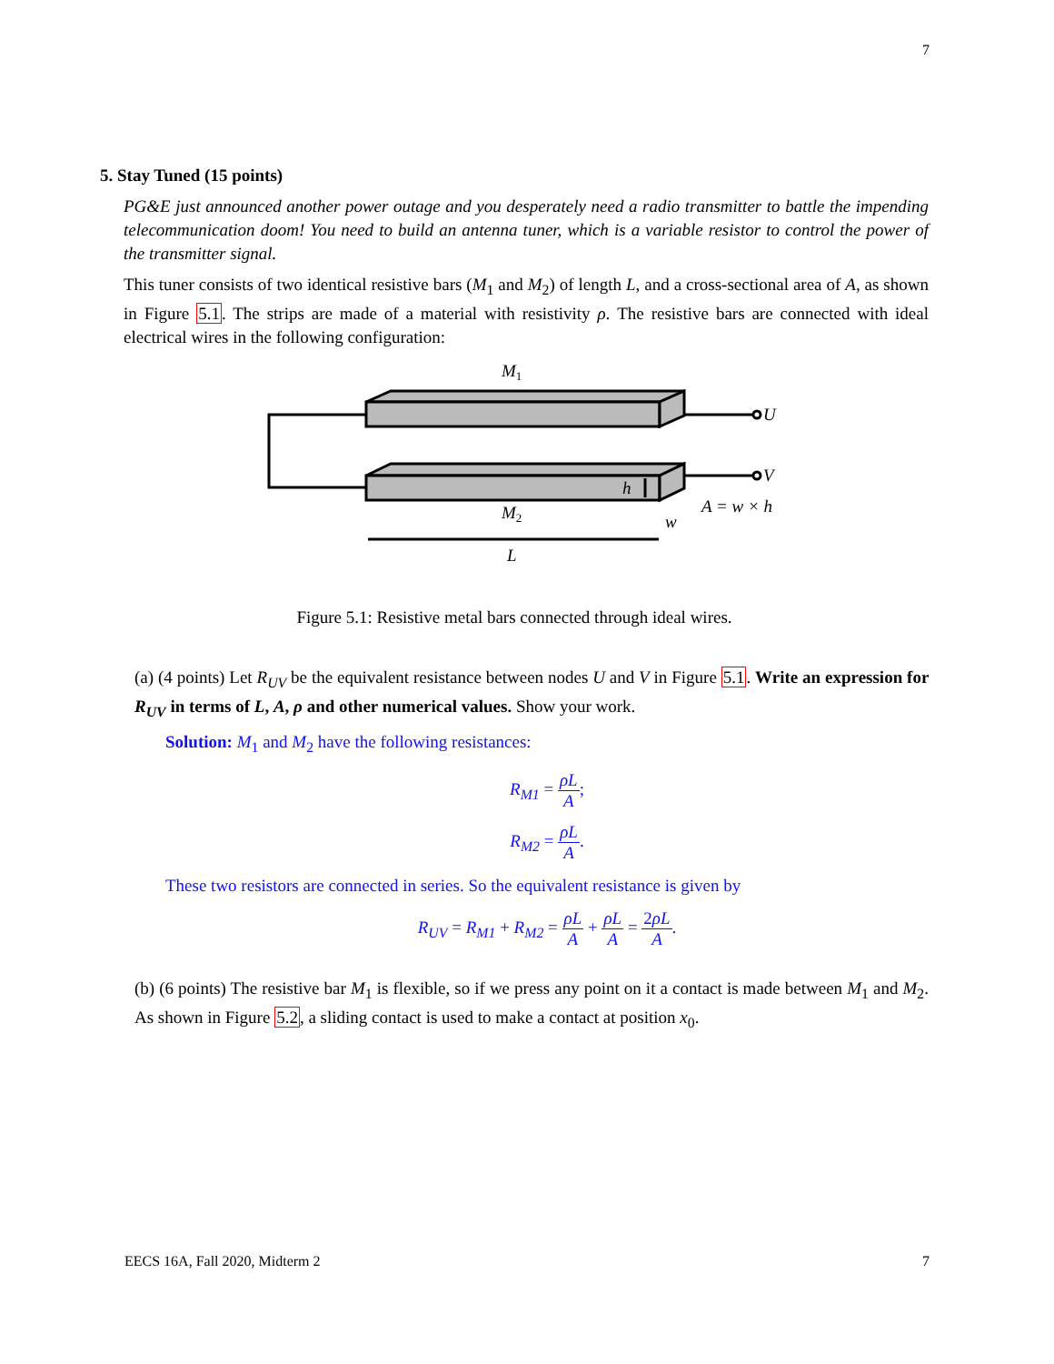7
5. Stay Tuned (15 points)
PG&E just announced another power outage and you desperately need a radio transmitter to battle the impending telecommunication doom! You need to build an antenna tuner, which is a variable resistor to control the power of the transmitter signal.
This tuner consists of two identical resistive bars (M<sub>1</sub> and M<sub>2</sub>) of length L, and a cross-sectional area of A, as shown in Figure 5.1. The strips are made of a material with resistivity ρ. The resistive bars are connected with ideal electrical wires in the following configuration:
M1
U
V
h
M2
w
A = w × h
L
Figure 5.1: Resistive metal bars connected through ideal wires.
(a) (4 points) Let R<sub>UV</sub> be the equivalent resistance between nodes U and V in Figure 5.1. Write an expression for R<sub>UV</sub> in terms of L, A, ρ and other numerical values. Show your work.
Solution: M<sub>1</sub> and M<sub>2</sub> have the following resistances:
R<sub>M1</sub> = ρL A;
R<sub>M2</sub> = ρL A.
These two resistors are connected in series. So the equivalent resistance is given by
R<sub>UV</sub> = R<sub>M1</sub> + R<sub>M2</sub> = ρL A + ρL A = 2ρL A.
(b) (6 points) The resistive bar M<sub>1</sub> is flexible, so if we press any point on it a contact is made between M<sub>1</sub> and M<sub>2</sub>. As shown in Figure 5.2, a sliding contact is used to make a contact at position x<sub>0</sub>.
EECS 16A, Fall 2020, Midterm 2 7